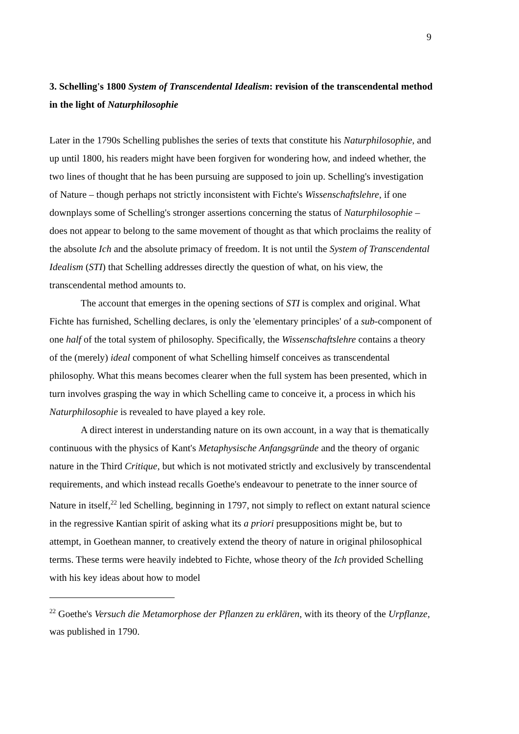9
3. Schelling's 1800 System of Transcendental Idealism: revision of the transcendental method in the light of Naturphilosophie
Later in the 1790s Schelling publishes the series of texts that constitute his Naturphilosophie, and up until 1800, his readers might have been forgiven for wondering how, and indeed whether, the two lines of thought that he has been pursuing are supposed to join up. Schelling's investigation of Nature – though perhaps not strictly inconsistent with Fichte's Wissenschaftslehre, if one downplays some of Schelling's stronger assertions concerning the status of Naturphilosophie – does not appear to belong to the same movement of thought as that which proclaims the reality of the absolute Ich and the absolute primacy of freedom. It is not until the System of Transcendental Idealism (STI) that Schelling addresses directly the question of what, on his view, the transcendental method amounts to.
The account that emerges in the opening sections of STI is complex and original. What Fichte has furnished, Schelling declares, is only the 'elementary principles' of a sub-component of one half of the total system of philosophy. Specifically, the Wissenschaftslehre contains a theory of the (merely) ideal component of what Schelling himself conceives as transcendental philosophy. What this means becomes clearer when the full system has been presented, which in turn involves grasping the way in which Schelling came to conceive it, a process in which his Naturphilosophie is revealed to have played a key role.
A direct interest in understanding nature on its own account, in a way that is thematically continuous with the physics of Kant's Metaphysische Anfangsgründe and the theory of organic nature in the Third Critique, but which is not motivated strictly and exclusively by transcendental requirements, and which instead recalls Goethe's endeavour to penetrate to the inner source of Nature in itself,<sup>22</sup> led Schelling, beginning in 1797, not simply to reflect on extant natural science in the regressive Kantian spirit of asking what its a priori presuppositions might be, but to attempt, in Goethean manner, to creatively extend the theory of nature in original philosophical terms. These terms were heavily indebted to Fichte, whose theory of the Ich provided Schelling with his key ideas about how to model
<sup>22</sup> Goethe's Versuch die Metamorphose der Pflanzen zu erklären, with its theory of the Urpflanze, was published in 1790.